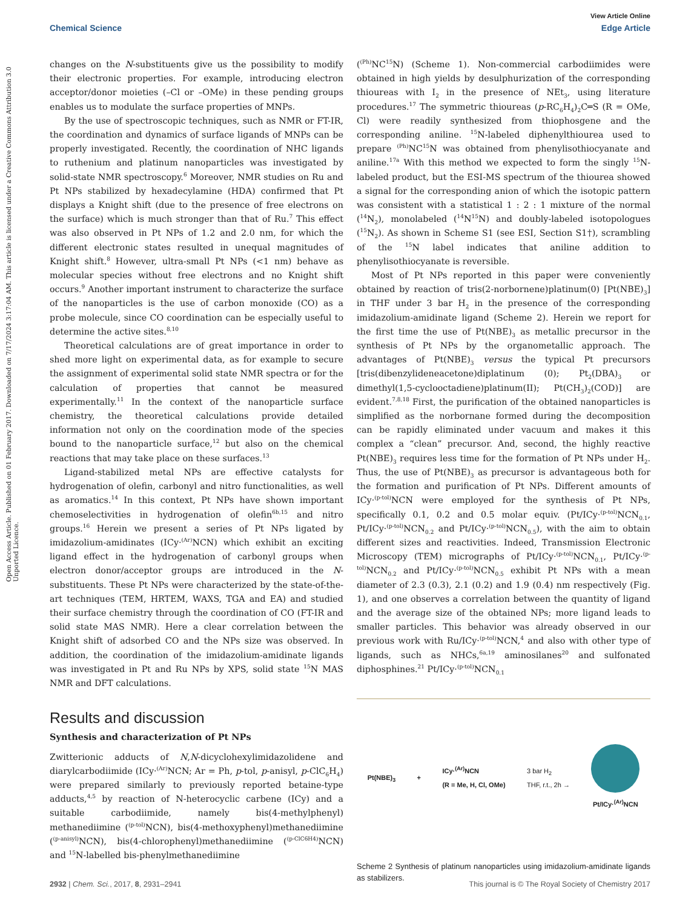View Article Online
Chemical Science Edge Article
Open Access Article. Published on 01 February 2017. Downloaded on 7/17/2024 3:17:04 AM. This article is licensed under a Creative Commons Attribution 3.0 Unported Licence.
changes on the N-substituents give us the possibility to modify their electronic properties. For example, introducing electron acceptor/donor moieties (–Cl or –OMe) in these pending groups enables us to modulate the surface properties of MNPs.
By the use of spectroscopic techniques, such as NMR or FT-IR, the coordination and dynamics of surface ligands of MNPs can be properly investigated. Recently, the coordination of NHC ligands to ruthenium and platinum nanoparticles was investigated by solid-state NMR spectroscopy.<sup>6</sup> Moreover, NMR studies on Ru and Pt NPs stabilized by hexadecylamine (HDA) confirmed that Pt displays a Knight shift (due to the presence of free electrons on the surface) which is much stronger than that of Ru.<sup>7</sup> This effect was also observed in Pt NPs of 1.2 and 2.0 nm, for which the different electronic states resulted in unequal magnitudes of Knight shift.<sup>8</sup> However, ultra-small Pt NPs (<1 nm) behave as molecular species without free electrons and no Knight shift occurs.<sup>9</sup> Another important instrument to characterize the surface of the nanoparticles is the use of carbon monoxide (CO) as a probe molecule, since CO coordination can be especially useful to determine the active sites.<sup>8,10</sup>
Theoretical calculations are of great importance in order to shed more light on experimental data, as for example to secure the assignment of experimental solid state NMR spectra or for the calculation of properties that cannot be measured experimentally.<sup>11</sup> In the context of the nanoparticle surface chemistry, the theoretical calculations provide detailed information not only on the coordination mode of the species bound to the nanoparticle surface,<sup>12</sup> but also on the chemical reactions that may take place on these surfaces.<sup>13</sup>
Ligand-stabilized metal NPs are effective catalysts for hydrogenation of olefin, carbonyl and nitro functionalities, as well as aromatics.<sup>14</sup> In this context, Pt NPs have shown important chemoselectivities in hydrogenation of olefin<sup>6b,15</sup> and nitro groups.<sup>16</sup> Herein we present a series of Pt NPs ligated by imidazolium-amidinates (ICy·<sup>(Ar)</sup>NCN) which exhibit an exciting ligand effect in the hydrogenation of carbonyl groups when electron donor/acceptor groups are introduced in the N-substituents. These Pt NPs were characterized by the state-of-the-art techniques (TEM, HRTEM, WAXS, TGA and EA) and studied their surface chemistry through the coordination of CO (FT-IR and solid state MAS NMR). Here a clear correlation between the Knight shift of adsorbed CO and the NPs size was observed. In addition, the coordination of the imidazolium-amidinate ligands was investigated in Pt and Ru NPs by XPS, solid state <sup>15</sup>N MAS NMR and DFT calculations.
Results and discussion
Synthesis and characterization of Pt NPs
Zwitterionic adducts of N,N-dicyclohexylimidazolidene and diarylcarbodiimide (ICy·<sup>(Ar)</sup>NCN; Ar = Ph, p-tol, p-anisyl, p-ClC<sub>6</sub>H<sub>4</sub>) were prepared similarly to previously reported betaine-type adducts,<sup>4,5</sup> by reaction of N-heterocyclic carbene (ICy) and a suitable carbodiimide, namely bis(4-methylphenyl) methanediimine (<sup>(p-tol)</sup>NCN), bis(4-methoxyphenyl)methanediimine (<sup>(p-anisyl)</sup>NCN), bis(4-chlorophenyl)methanediimine (<sup>(p-ClC6H4)</sup>NCN) and <sup>15</sup>N-labelled bis-phenylmethanediimine
(<sup>(Ph)</sup>NC<sup>15</sup>N) (Scheme 1). Non-commercial carbodiimides were obtained in high yields by desulphurization of the corresponding thioureas with I<sub>2</sub> in the presence of NEt<sub>3</sub>, using literature procedures.<sup>17</sup> The symmetric thioureas (p-RC<sub>6</sub>H<sub>4</sub>)<sub>2</sub>C═S (R = OMe, Cl) were readily synthesized from thiophosgene and the corresponding aniline. <sup>15</sup>N-labeled diphenylthiourea used to prepare <sup>(Ph)</sup>NC<sup>15</sup>N was obtained from phenylisothiocyanate and aniline.<sup>17a</sup> With this method we expected to form the singly <sup>15</sup>N-labeled product, but the ESI-MS spectrum of the thiourea showed a signal for the corresponding anion of which the isotopic pattern was consistent with a statistical 1 : 2 : 1 mixture of the normal (<sup>14</sup>N<sub>2</sub>), monolabeled (<sup>14</sup>N<sup>15</sup>N) and doubly-labeled isotopologues (<sup>15</sup>N<sub>2</sub>). As shown in Scheme S1 (see ESI, Section S1†), scrambling of the <sup>15</sup>N label indicates that aniline addition to phenylisothiocyanate is reversible.
Most of Pt NPs reported in this paper were conveniently obtained by reaction of tris(2-norbornene)platinum(0) [Pt(NBE)<sub>3</sub>] in THF under 3 bar H<sub>2</sub> in the presence of the corresponding imidazolium-amidinate ligand (Scheme 2). Herein we report for the first time the use of Pt(NBE)<sub>3</sub> as metallic precursor in the synthesis of Pt NPs by the organometallic approach. The advantages of Pt(NBE)<sub>3</sub> versus the typical Pt precursors [tris(dibenzylideneacetone)diplatinum (0); Pt<sub>2</sub>(DBA)<sub>3</sub> or dimethyl(1,5-cyclooctadiene)platinum(II); Pt(CH<sub>3</sub>)<sub>2</sub>(COD)] are evident.<sup>7,8,18</sup> First, the purification of the obtained nanoparticles is simplified as the norbornane formed during the decomposition can be rapidly eliminated under vacuum and makes it this complex a “clean” precursor. And, second, the highly reactive Pt(NBE)<sub>3</sub> requires less time for the formation of Pt NPs under H<sub>2</sub>. Thus, the use of Pt(NBE)<sub>3</sub> as precursor is advantageous both for the formation and purification of Pt NPs. Different amounts of ICy·<sup>(p-tol)</sup>NCN were employed for the synthesis of Pt NPs, specifically 0.1, 0.2 and 0.5 molar equiv. (Pt/ICy·<sup>(p-tol)</sup>NCN<sub>0.1</sub>, Pt/ICy·<sup>(p-tol)</sup>NCN<sub>0.2</sub> and Pt/ICy·<sup>(p-tol)</sup>NCN<sub>0.5</sub>), with the aim to obtain different sizes and reactivities. Indeed, Transmission Electronic Microscopy (TEM) micrographs of Pt/ICy·<sup>(p-tol)</sup>NCN<sub>0.1</sub>, Pt/ICy·<sup>(p-tol)</sup>NCN<sub>0.2</sub> and Pt/ICy·<sup>(p-tol)</sup>NCN<sub>0.5</sub> exhibit Pt NPs with a mean diameter of 2.3 (0.3), 2.1 (0.2) and 1.9 (0.4) nm respectively (Fig. 1), and one observes a correlation between the quantity of ligand and the average size of the obtained NPs; more ligand leads to smaller particles. This behavior was already observed in our previous work with Ru/ICy·<sup>(p-tol)</sup>NCN,<sup>4</sup> and also with other type of ligands, such as NHCs,<sup>6a,19</sup> aminosilanes<sup>20</sup> and sulfonated diphosphines.<sup>21</sup> Pt/ICy·<sup>(p-tol)</sup>NCN<sub>0.1</sub>
Pt(NBE)<sub>3</sub> + ICy·<sup>(Ar)</sup>NCN
(R = Me, H, Cl, OMe) 3 bar H<sub>2</sub>
THF, r.t., 2h → Pt/ICy·<sup>(Ar)</sup>NCN
Scheme 2 Synthesis of platinum nanoparticles using imidazolium-amidinate ligands as stabilizers.
2932 | Chem. Sci., 2017, 8, 2931–2941 This journal is © The Royal Society of Chemistry 2017